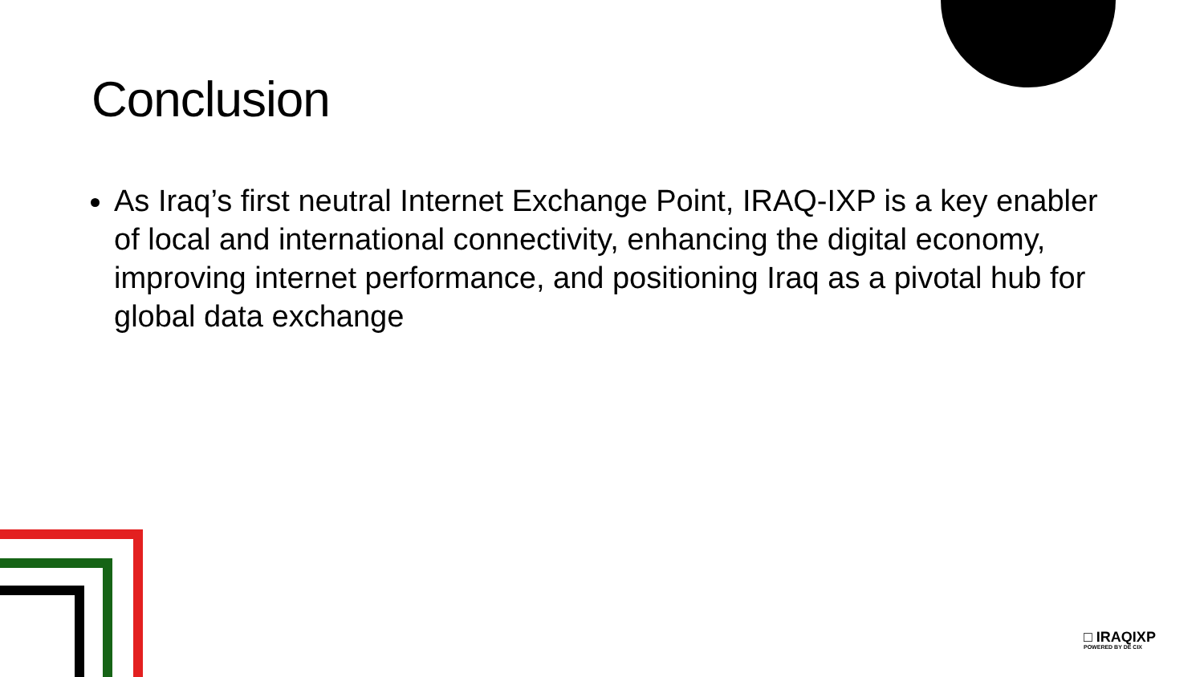Conclusion
As Iraq’s first neutral Internet Exchange Point, IRAQ-IXP is a key enabler of local and international connectivity, enhancing the digital economy, improving internet performance, and positioning Iraq as a pivotal hub for global data exchange
□ IRAQIXP
POWERED BY DE CIX